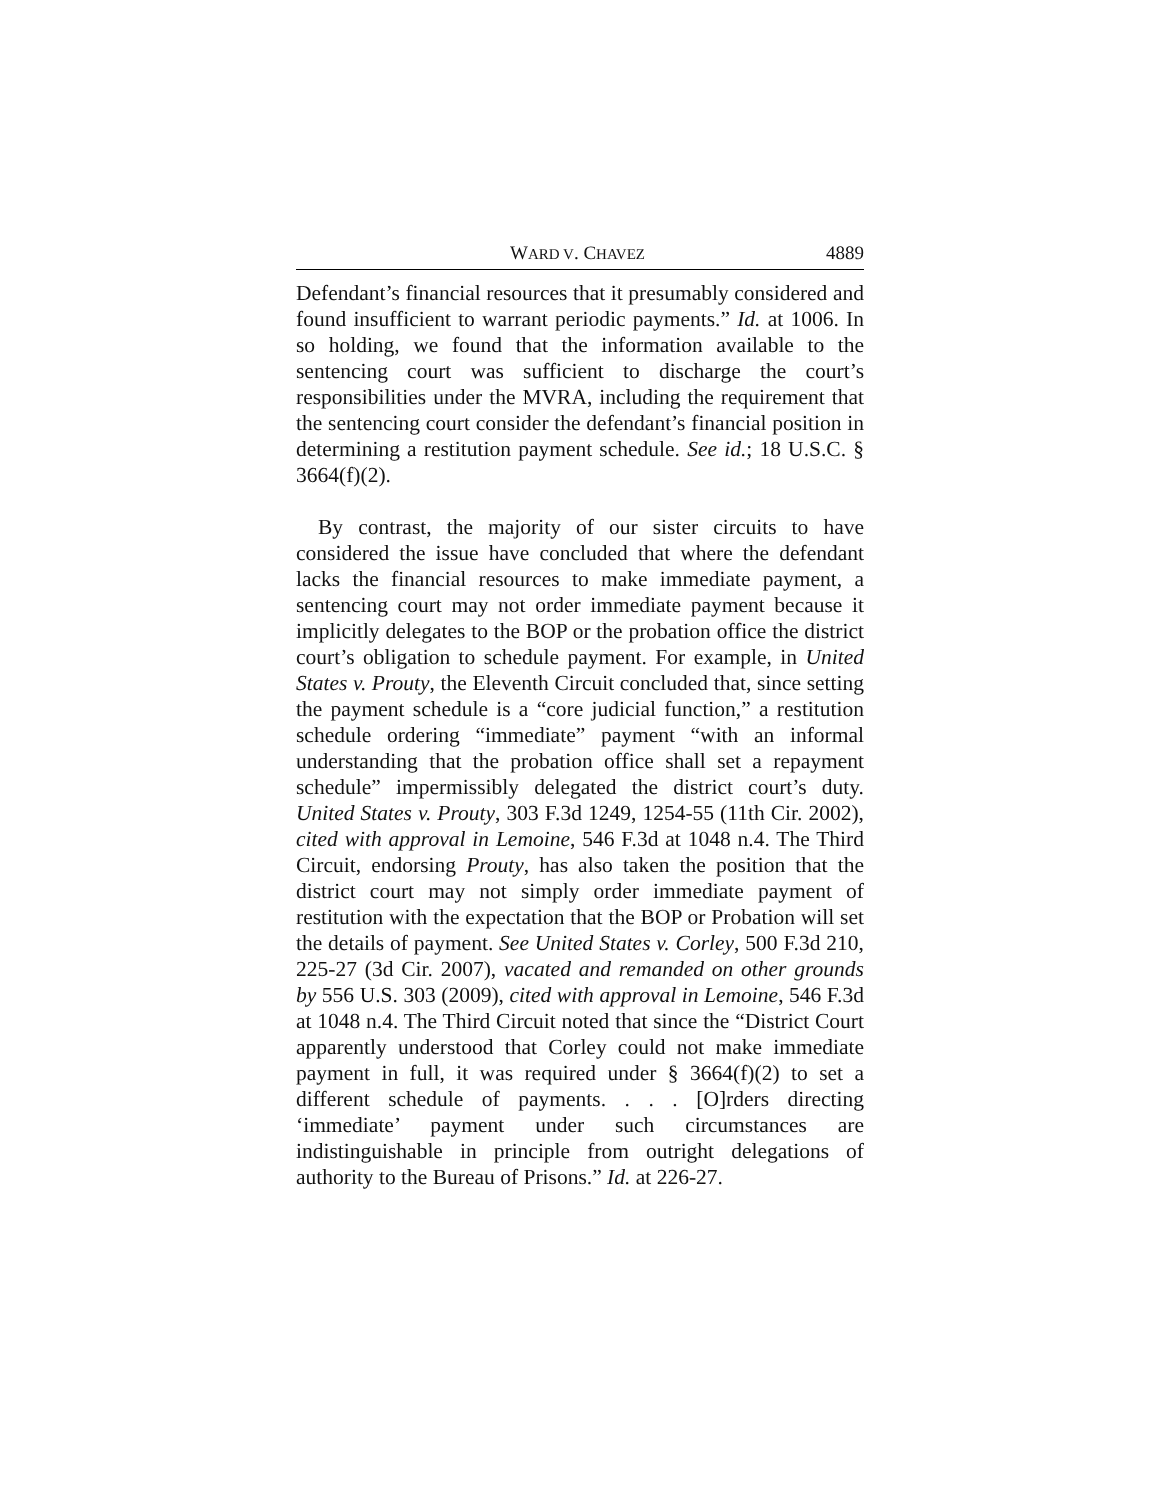WARD V. CHAVEZ 4889
Defendant’s financial resources that it presumably considered and found insufficient to warrant periodic payments.” Id. at 1006. In so holding, we found that the information available to the sentencing court was sufficient to discharge the court’s responsibilities under the MVRA, including the requirement that the sentencing court consider the defendant’s financial position in determining a restitution payment schedule. See id.; 18 U.S.C. § 3664(f)(2).
By contrast, the majority of our sister circuits to have considered the issue have concluded that where the defendant lacks the financial resources to make immediate payment, a sentencing court may not order immediate payment because it implicitly delegates to the BOP or the probation office the district court’s obligation to schedule payment. For example, in United States v. Prouty, the Eleventh Circuit concluded that, since setting the payment schedule is a “core judicial function,” a restitution schedule ordering “immediate” payment “with an informal understanding that the probation office shall set a repayment schedule” impermissibly delegated the district court’s duty. United States v. Prouty, 303 F.3d 1249, 1254-55 (11th Cir. 2002), cited with approval in Lemoine, 546 F.3d at 1048 n.4. The Third Circuit, endorsing Prouty, has also taken the position that the district court may not simply order immediate payment of restitution with the expectation that the BOP or Probation will set the details of payment. See United States v. Corley, 500 F.3d 210, 225-27 (3d Cir. 2007), vacated and remanded on other grounds by 556 U.S. 303 (2009), cited with approval in Lemoine, 546 F.3d at 1048 n.4. The Third Circuit noted that since the “District Court apparently understood that Corley could not make immediate payment in full, it was required under § 3664(f)(2) to set a different schedule of payments. . . . [O]rders directing ‘immediate’ payment under such circumstances are indistinguishable in principle from outright delegations of authority to the Bureau of Prisons.” Id. at 226-27.